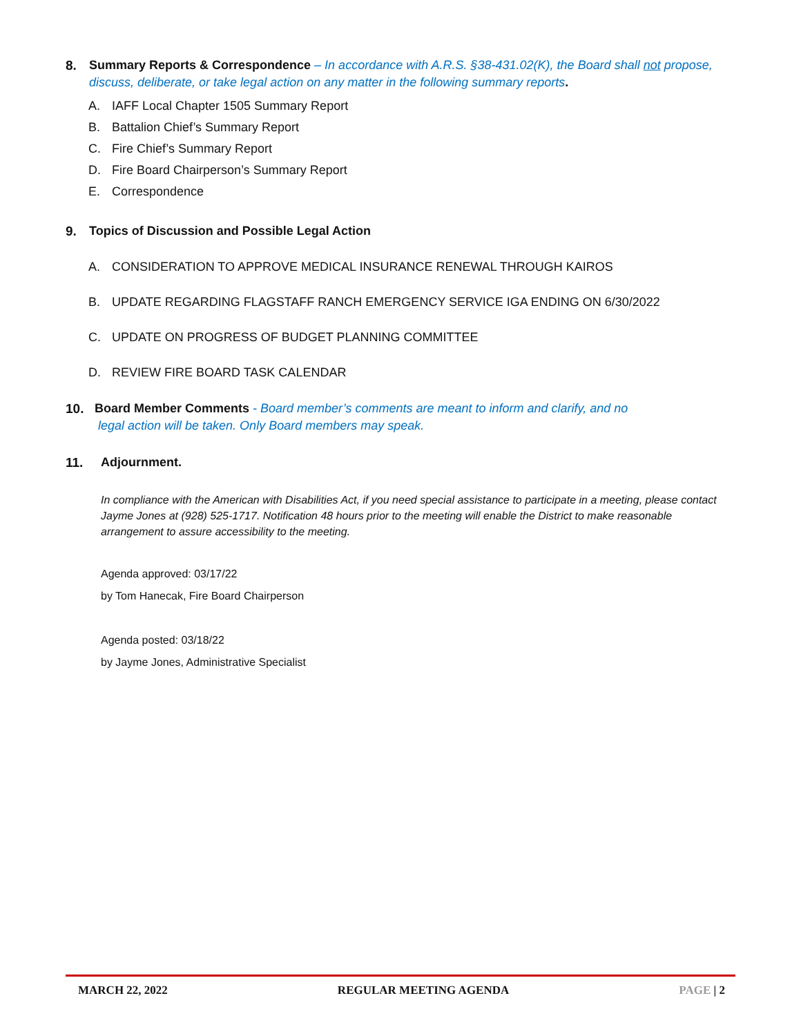8. Summary Reports & Correspondence – In accordance with A.R.S. §38-431.02(K), the Board shall not propose, discuss, deliberate, or take legal action on any matter in the following summary reports.
A. IAFF Local Chapter 1505 Summary Report
B. Battalion Chief’s Summary Report
C. Fire Chief’s Summary Report
D. Fire Board Chairperson’s Summary Report
E. Correspondence
9. Topics of Discussion and Possible Legal Action
A. CONSIDERATION TO APPROVE MEDICAL INSURANCE RENEWAL THROUGH KAIROS
B. UPDATE REGARDING FLAGSTAFF RANCH EMERGENCY SERVICE IGA ENDING ON 6/30/2022
C. UPDATE ON PROGRESS OF BUDGET PLANNING COMMITTEE
D. REVIEW FIRE BOARD TASK CALENDAR
10. Board Member Comments - Board member’s comments are meant to inform and clarify, and no
legal action will be taken. Only Board members may speak.
11. Adjournment.
In compliance with the American with Disabilities Act, if you need special assistance to participate in a meeting, please contact Jayme Jones at (928) 525-1717. Notification 48 hours prior to the meeting will enable the District to make reasonable arrangement to assure accessibility to the meeting.
Agenda approved: 03/17/22
by Tom Hanecak, Fire Board Chairperson
Agenda posted: 03/18/22
by Jayme Jones, Administrative Specialist
MARCH 22, 2022 REGULAR MEETING AGENDA PAGE | 2